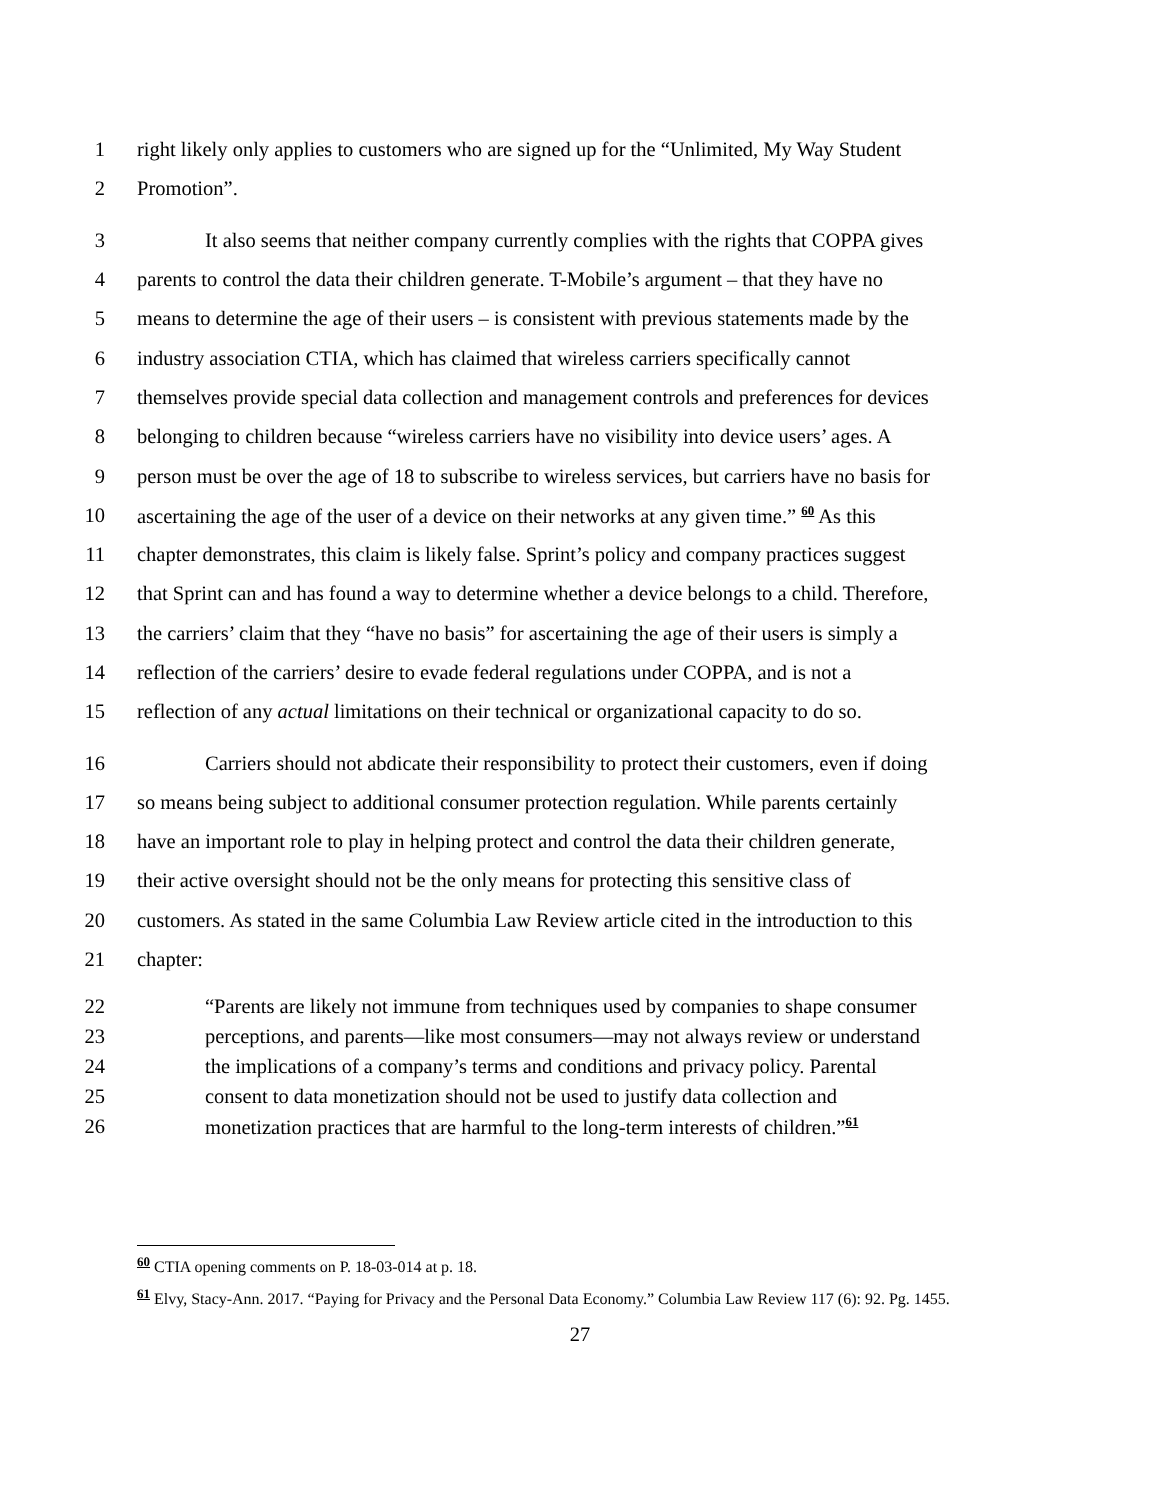1 right likely only applies to customers who are signed up for the “Unlimited, My Way Student
2 Promotion”.
3 It also seems that neither company currently complies with the rights that COPPA gives
4 parents to control the data their children generate. T-Mobile’s argument – that they have no
5 means to determine the age of their users – is consistent with previous statements made by the
6 industry association CTIA, which has claimed that wireless carriers specifically cannot
7 themselves provide special data collection and management controls and preferences for devices
8 belonging to children because “wireless carriers have no visibility into device users’ ages. A
9 person must be over the age of 18 to subscribe to wireless services, but carriers have no basis for
10 ascertaining the age of the user of a device on their networks at any given time.” <sup>60</sup> As this
11 chapter demonstrates, this claim is likely false. Sprint’s policy and company practices suggest
12 that Sprint can and has found a way to determine whether a device belongs to a child. Therefore,
13 the carriers’ claim that they “have no basis” for ascertaining the age of their users is simply a
14 reflection of the carriers’ desire to evade federal regulations under COPPA, and is not a
15 reflection of any actual limitations on their technical or organizational capacity to do so.
16 Carriers should not abdicate their responsibility to protect their customers, even if doing
17 so means being subject to additional consumer protection regulation. While parents certainly
18 have an important role to play in helping protect and control the data their children generate,
19 their active oversight should not be the only means for protecting this sensitive class of
20 customers. As stated in the same Columbia Law Review article cited in the introduction to this
21 chapter:
22 “Parents are likely not immune from techniques used by companies to shape consumer
23 perceptions, and parents—like most consumers—may not always review or understand
24 the implications of a company’s terms and conditions and privacy policy. Parental
25 consent to data monetization should not be used to justify data collection and
26 monetization practices that are harmful to the long-term interests of children.”<sup>61</sup>
<sup>60</sup> CTIA opening comments on P. 18-03-014 at p. 18.
<sup>61</sup> Elvy, Stacy-Ann. 2017. “Paying for Privacy and the Personal Data Economy.” Columbia Law Review 117 (6): 92. Pg. 1455.
27